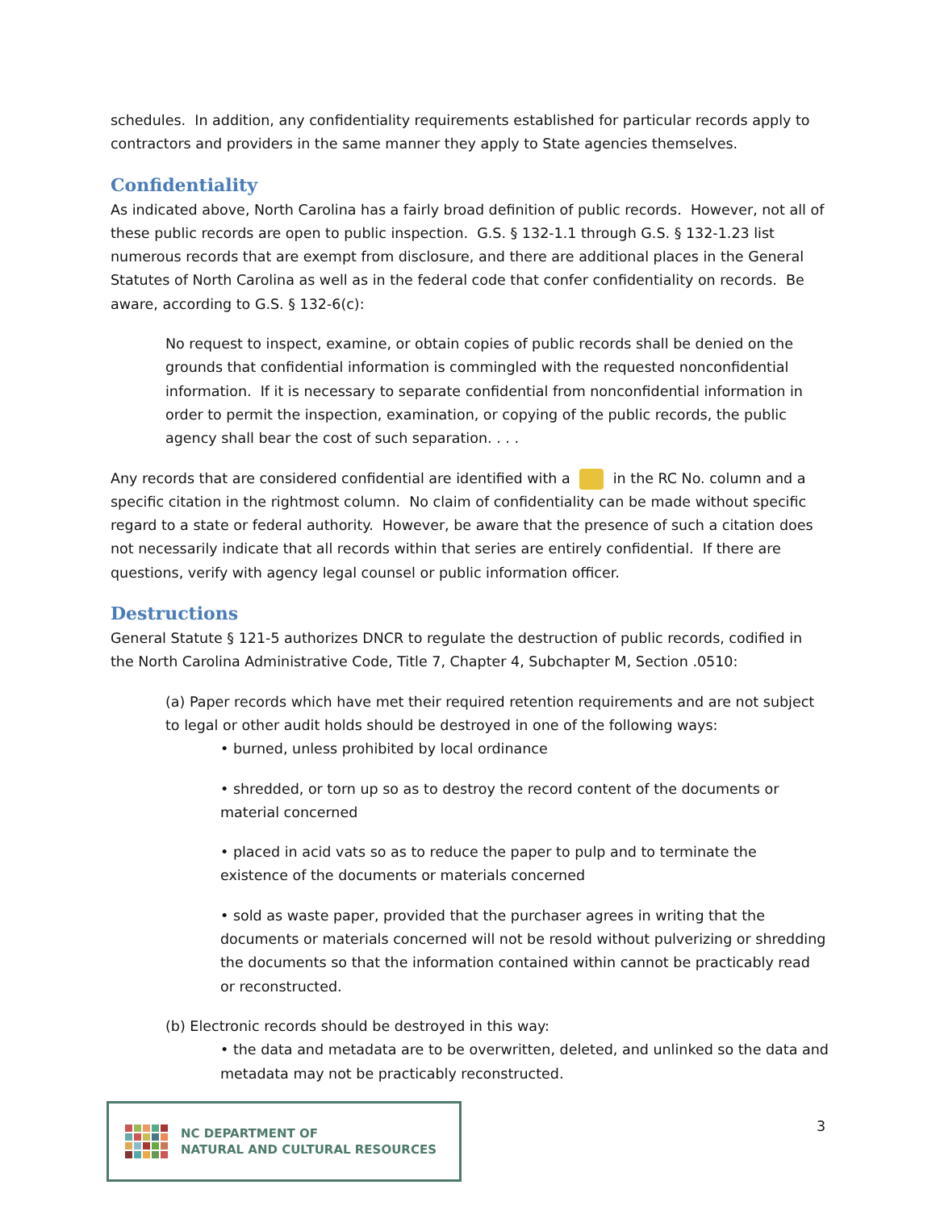schedules. In addition, any confidentiality requirements established for particular records apply to contractors and providers in the same manner they apply to State agencies themselves.
Confidentiality
As indicated above, North Carolina has a fairly broad definition of public records. However, not all of these public records are open to public inspection. G.S. § 132-1.1 through G.S. § 132-1.23 list numerous records that are exempt from disclosure, and there are additional places in the General Statutes of North Carolina as well as in the federal code that confer confidentiality on records. Be aware, according to G.S. § 132-6(c):
No request to inspect, examine, or obtain copies of public records shall be denied on the grounds that confidential information is commingled with the requested nonconfidential information. If it is necessary to separate confidential from nonconfidential information in order to permit the inspection, examination, or copying of the public records, the public agency shall bear the cost of such separation. . . .
Any records that are considered confidential are identified with a in the RC No. column and a specific citation in the rightmost column. No claim of confidentiality can be made without specific regard to a state or federal authority. However, be aware that the presence of such a citation does not necessarily indicate that all records within that series are entirely confidential. If there are questions, verify with agency legal counsel or public information officer.
Destructions
General Statute § 121-5 authorizes DNCR to regulate the destruction of public records, codified in the North Carolina Administrative Code, Title 7, Chapter 4, Subchapter M, Section .0510:
(a) Paper records which have met their required retention requirements and are not subject to legal or other audit holds should be destroyed in one of the following ways:
• burned, unless prohibited by local ordinance
• shredded, or torn up so as to destroy the record content of the documents or material concerned
• placed in acid vats so as to reduce the paper to pulp and to terminate the existence of the documents or materials concerned
• sold as waste paper, provided that the purchaser agrees in writing that the documents or materials concerned will not be resold without pulverizing or shredding the documents so that the information contained within cannot be practicably read or reconstructed.
(b) Electronic records should be destroyed in this way:
• the data and metadata are to be overwritten, deleted, and unlinked so the data and metadata may not be practicably reconstructed.
NC DEPARTMENT OF
NATURAL AND CULTURAL RESOURCES
3